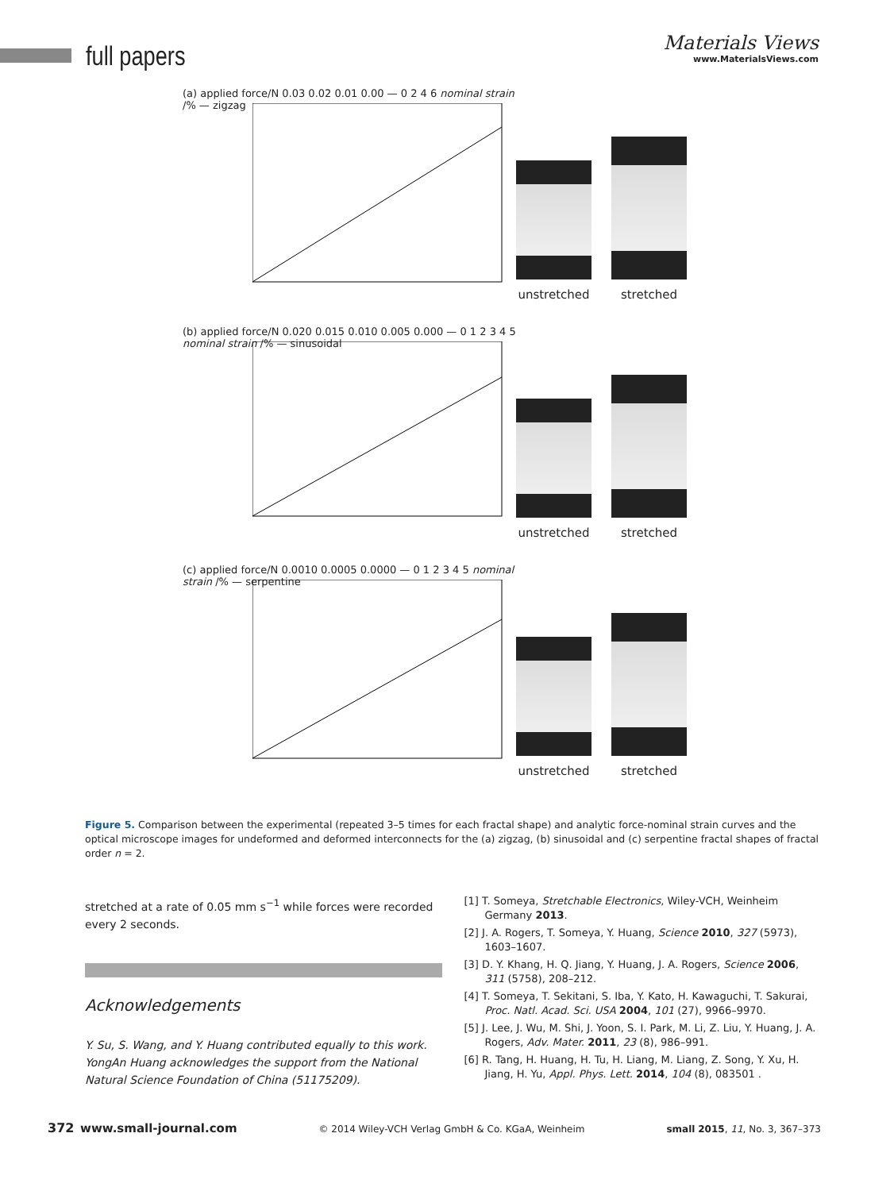full papers
Materials Views
www.MaterialsViews.com
(a) applied force/N 0.03 0.02 0.01 0.00 — 0 2 4 6 nominal strain /% — zigzag
unstretched
stretched
(b) applied force/N 0.020 0.015 0.010 0.005 0.000 — 0 1 2 3 4 5 nominal strain /% — sinusoidal
unstretched
stretched
(c) applied force/N 0.0010 0.0005 0.0000 — 0 1 2 3 4 5 nominal strain /% — serpentine
unstretched
stretched
Figure 5. Comparison between the experimental (repeated 3–5 times for each fractal shape) and analytic force-nominal strain curves and the optical microscope images for undeformed and deformed interconnects for the (a) zigzag, (b) sinusoidal and (c) serpentine fractal shapes of fractal order n = 2.
stretched at a rate of 0.05 mm s<sup>−1</sup> while forces were recorded every 2 seconds.
Acknowledgements
Y. Su, S. Wang, and Y. Huang contributed equally to this work. YongAn Huang acknowledges the support from the National Natural Science Foundation of China (51175209).
[1] T. Someya, Stretchable Electronics, Wiley-VCH, Weinheim Germany 2013.
[2] J. A. Rogers, T. Someya, Y. Huang, Science 2010, 327 (5973), 1603–1607.
[3] D. Y. Khang, H. Q. Jiang, Y. Huang, J. A. Rogers, Science 2006, 311 (5758), 208–212.
[4] T. Someya, T. Sekitani, S. Iba, Y. Kato, H. Kawaguchi, T. Sakurai, Proc. Natl. Acad. Sci. USA 2004, 101 (27), 9966–9970.
[5] J. Lee, J. Wu, M. Shi, J. Yoon, S. I. Park, M. Li, Z. Liu, Y. Huang, J. A. Rogers, Adv. Mater. 2011, 23 (8), 986–991.
[6] R. Tang, H. Huang, H. Tu, H. Liang, M. Liang, Z. Song, Y. Xu, H. Jiang, H. Yu, Appl. Phys. Lett. 2014, 104 (8), 083501 .
372 www.small-journal.com © 2014 Wiley-VCH Verlag GmbH & Co. KGaA, Weinheim small 2015, 11, No. 3, 367–373